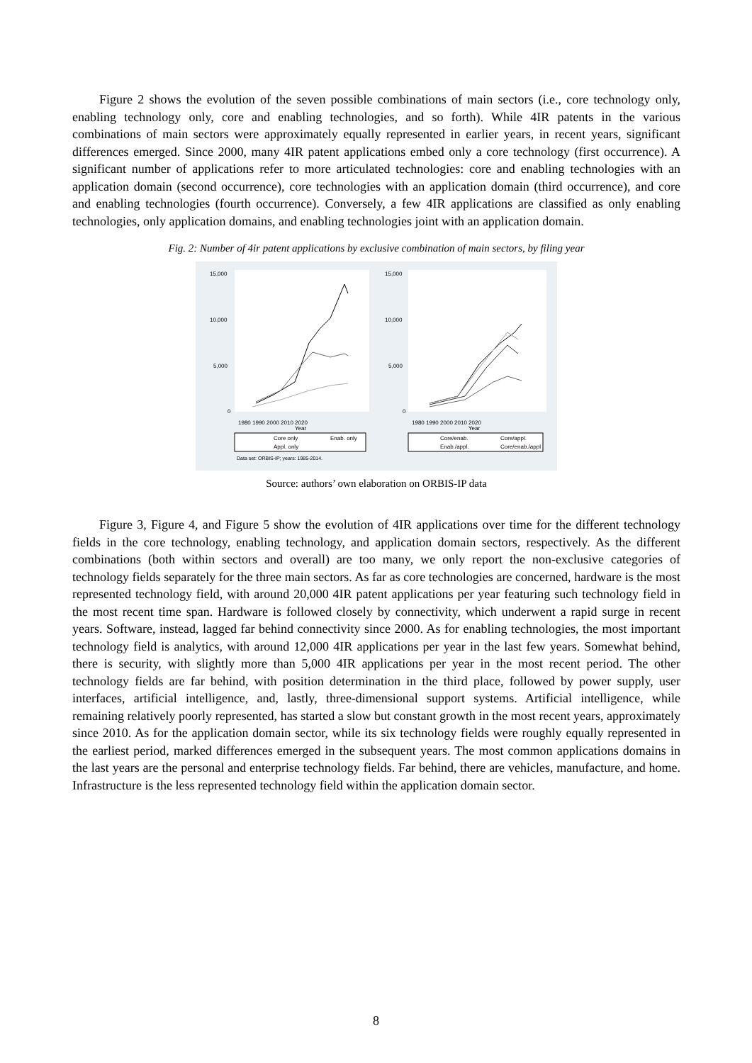Figure 2 shows the evolution of the seven possible combinations of main sectors (i.e., core technology only, enabling technology only, core and enabling technologies, and so forth). While 4IR patents in the various combinations of main sectors were approximately equally represented in earlier years, in recent years, significant differences emerged. Since 2000, many 4IR patent applications embed only a core technology (first occurrence). A significant number of applications refer to more articulated technologies: core and enabling technologies with an application domain (second occurrence), core technologies with an application domain (third occurrence), and core and enabling technologies (fourth occurrence). Conversely, a few 4IR applications are classified as only enabling technologies, only application domains, and enabling technologies joint with an application domain.
Fig. 2: Number of 4ir patent applications by exclusive combination of main sectors, by filing year
15,000
10,000
5,000
0
15,000
10,000
5,000
0
1980 1990 2000 2010 2020
Year
1980 1990 2000 2010 2020
Year
Core only
Enab. only
Appl. only
Core/enab.
Core/appl.
Enab./appl.
Core/enab./appl
Data set: ORBIS-IP; years: 1985-2014.
Source: authors’ own elaboration on ORBIS-IP data
Figure 3, Figure 4, and Figure 5 show the evolution of 4IR applications over time for the different technology fields in the core technology, enabling technology, and application domain sectors, respectively. As the different combinations (both within sectors and overall) are too many, we only report the non-exclusive categories of technology fields separately for the three main sectors. As far as core technologies are concerned, hardware is the most represented technology field, with around 20,000 4IR patent applications per year featuring such technology field in the most recent time span. Hardware is followed closely by connectivity, which underwent a rapid surge in recent years. Software, instead, lagged far behind connectivity since 2000. As for enabling technologies, the most important technology field is analytics, with around 12,000 4IR applications per year in the last few years. Somewhat behind, there is security, with slightly more than 5,000 4IR applications per year in the most recent period. The other technology fields are far behind, with position determination in the third place, followed by power supply, user interfaces, artificial intelligence, and, lastly, three-dimensional support systems. Artificial intelligence, while remaining relatively poorly represented, has started a slow but constant growth in the most recent years, approximately since 2010. As for the application domain sector, while its six technology fields were roughly equally represented in the earliest period, marked differences emerged in the subsequent years. The most common applications domains in the last years are the personal and enterprise technology fields. Far behind, there are vehicles, manufacture, and home. Infrastructure is the less represented technology field within the application domain sector.
8